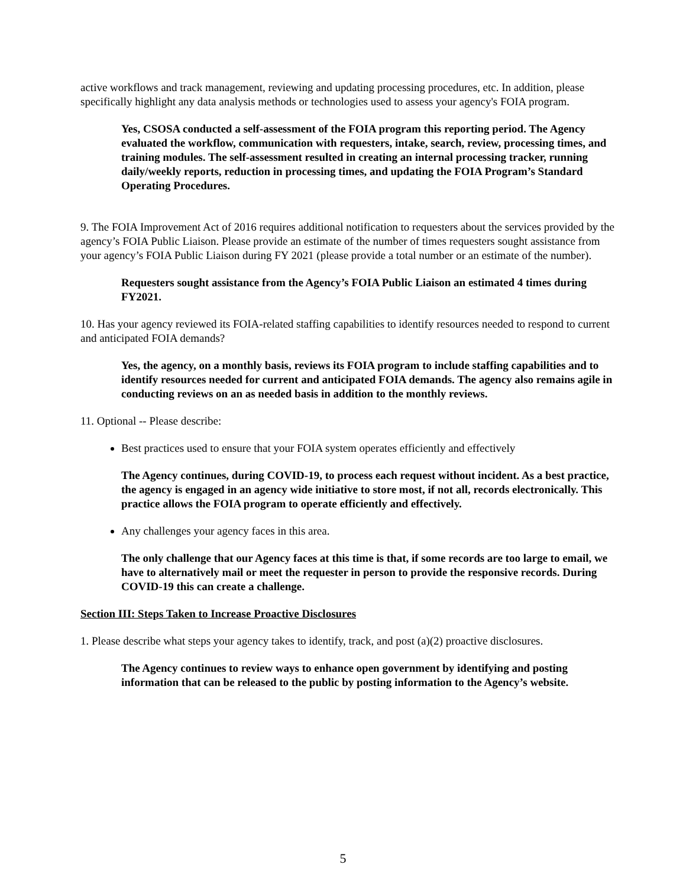active workflows and track management, reviewing and updating processing procedures, etc. In addition, please specifically highlight any data analysis methods or technologies used to assess your agency's FOIA program.
Yes, CSOSA conducted a self-assessment of the FOIA program this reporting period. The Agency evaluated the workflow, communication with requesters, intake, search, review, processing times, and training modules. The self-assessment resulted in creating an internal processing tracker, running daily/weekly reports, reduction in processing times, and updating the FOIA Program’s Standard Operating Procedures.
9. The FOIA Improvement Act of 2016 requires additional notification to requesters about the services provided by the agency’s FOIA Public Liaison. Please provide an estimate of the number of times requesters sought assistance from your agency’s FOIA Public Liaison during FY 2021 (please provide a total number or an estimate of the number).
Requesters sought assistance from the Agency’s FOIA Public Liaison an estimated 4 times during FY2021.
10. Has your agency reviewed its FOIA-related staffing capabilities to identify resources needed to respond to current and anticipated FOIA demands?
Yes, the agency, on a monthly basis, reviews its FOIA program to include staffing capabilities and to identify resources needed for current and anticipated FOIA demands. The agency also remains agile in conducting reviews on an as needed basis in addition to the monthly reviews.
11. Optional -- Please describe:
Best practices used to ensure that your FOIA system operates efficiently and effectively
The Agency continues, during COVID-19, to process each request without incident. As a best practice, the agency is engaged in an agency wide initiative to store most, if not all, records electronically. This practice allows the FOIA program to operate efficiently and effectively.
Any challenges your agency faces in this area.
The only challenge that our Agency faces at this time is that, if some records are too large to email, we have to alternatively mail or meet the requester in person to provide the responsive records. During COVID-19 this can create a challenge.
Section III: Steps Taken to Increase Proactive Disclosures
1. Please describe what steps your agency takes to identify, track, and post (a)(2) proactive disclosures.
The Agency continues to review ways to enhance open government by identifying and posting information that can be released to the public by posting information to the Agency’s website.
5